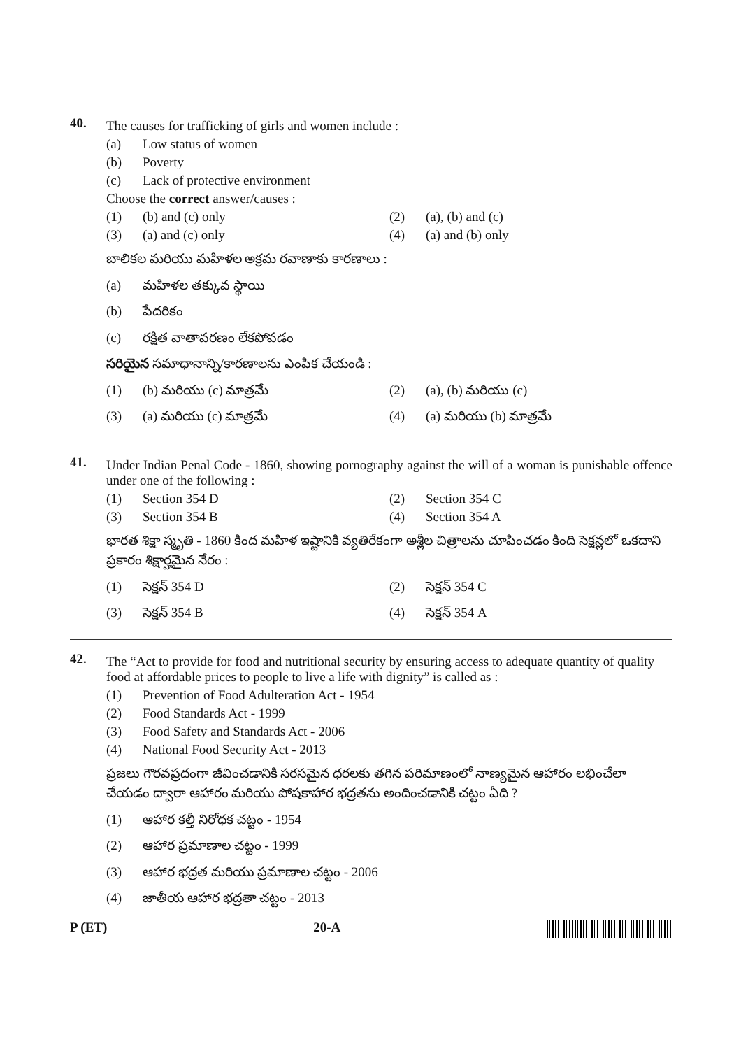40.
The causes for trafficking of girls and women include :
(a) Low status of women
(b) Poverty
(c) Lack of protective environment
Choose the correct answer/causes :
(1) (b) and (c) only (2) (a), (b) and (c)
(3) (a) and (c) only (4) (a) and (b) only
బాలికల మరియు మహిళల అక్రమ రవాణాకు కారణాలు :
(a) మహిళల తక్కువ స్థాయి
(b) పేదరికం
(c) రక్షిత వాతావరణం లేకపోవడం
సరియైన సమాధానాన్ని/కారణాలను ఎంపిక చేయండి :
(1) (b) మరియు (c) మాత్రమే (2) (a), (b) మరియు (c)
(3) (a) మరియు (c) మాత్రమే (4) (a) మరియు (b) మాత్రమే
41.
Under Indian Penal Code - 1860, showing pornography against the will of a woman is punishable offence under one of the following :
(1) Section 354 D (2) Section 354 C
(3) Section 354 B (4) Section 354 A
భారత శిక్షా స్మృతి - 1860 కింద మహిళ ఇష్టానికి వ్యతిరేకంగా అశ్లీల చిత్రాలను చూపించడం కింది సెక్షన్లలో ఒకదాని ప్రకారం శిక్షార్హమైన నేరం :
(1) సెక్షన్ 354 D (2) సెక్షన్ 354 C
(3) సెక్షన్ 354 B (4) సెక్షన్ 354 A
42.
The “Act to provide for food and nutritional security by ensuring access to adequate quantity of quality food at affordable prices to people to live a life with dignity” is called as :
(1) Prevention of Food Adulteration Act - 1954
(2) Food Standards Act - 1999
(3) Food Safety and Standards Act - 2006
(4) National Food Security Act - 2013
ప్రజలు గౌరవప్రదంగా జీవించడానికి సరసమైన ధరలకు తగిన పరిమాణంలో నాణ్యమైన ఆహారం లభించేలా చేయడం ద్వారా ఆహారం మరియు పోషకాహార భద్రతను అందించడానికి చట్టం ఏది ?
(1) ఆహార కల్తీ నిరోధక చట్టం - 1954
(2) ఆహార ప్రమాణాల చట్టం - 1999
(3) ఆహార భద్రత మరియు ప్రమాణాల చట్టం - 2006
(4) జాతీయ ఆహార భద్రతా చట్టం - 2013
P (ET) 20-A